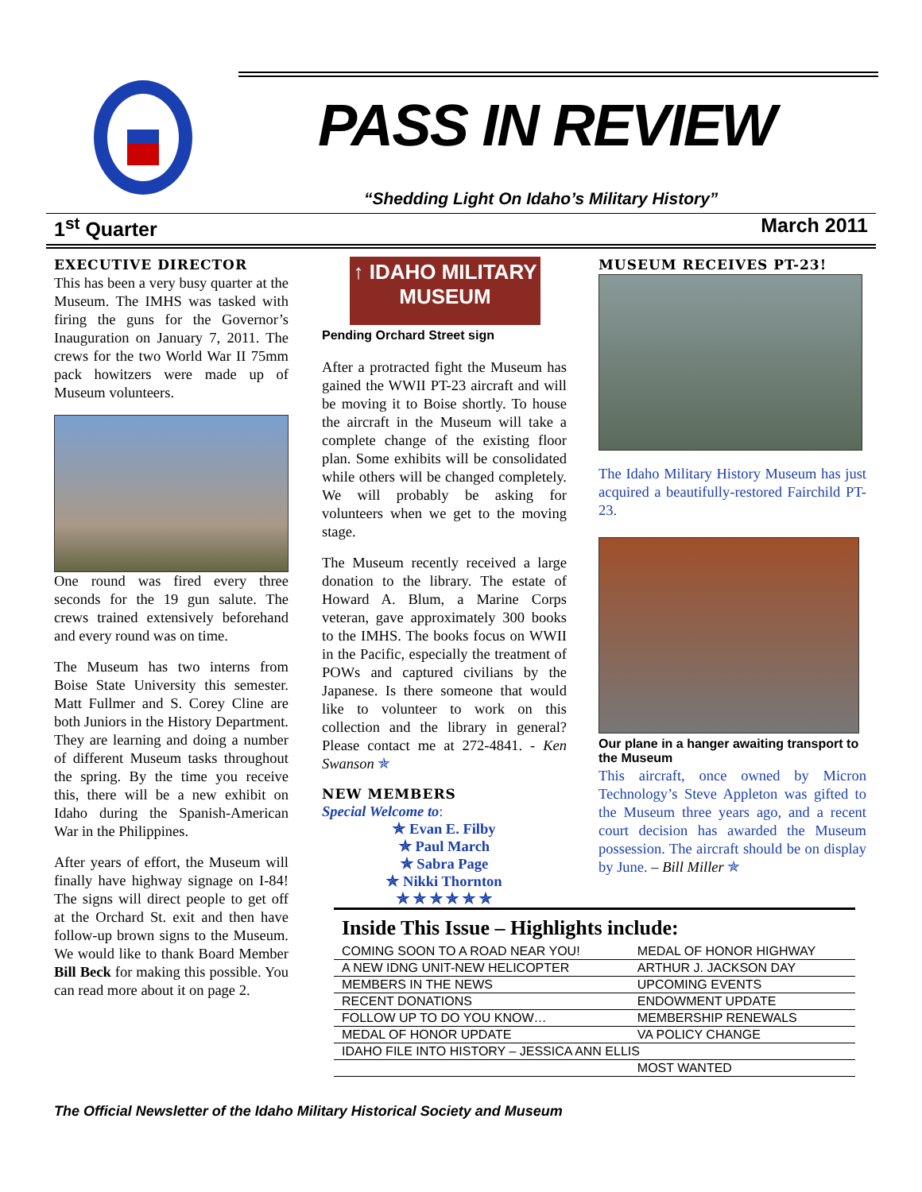PASS IN REVIEW
“Shedding Light On Idaho’s Military History”
1<sup>st</sup> Quarter March 2011
EXECUTIVE DIRECTOR
This has been a very busy quarter at the Museum. The IMHS was tasked with firing the guns for the Governor’s Inauguration on January 7, 2011. The crews for the two World War II 75mm pack howitzers were made up of Museum volunteers.
One round was fired every three seconds for the 19 gun salute. The crews trained extensively beforehand and every round was on time.
The Museum has two interns from Boise State University this semester. Matt Fullmer and S. Corey Cline are both Juniors in the History Department. They are learning and doing a number of different Museum tasks throughout the spring. By the time you receive this, there will be a new exhibit on Idaho during the Spanish-American War in the Philippines.
After years of effort, the Museum will finally have highway signage on I-84! The signs will direct people to get off at the Orchard St. exit and then have follow-up brown signs to the Museum. We would like to thank Board Member Bill Beck for making this possible. You can read more about it on page 2.
↑ IDAHO MILITARY
MUSEUM
Pending Orchard Street sign
After a protracted fight the Museum has gained the WWII PT-23 aircraft and will be moving it to Boise shortly. To house the aircraft in the Museum will take a complete change of the existing floor plan. Some exhibits will be consolidated while others will be changed completely. We will probably be asking for volunteers when we get to the moving stage.
The Museum recently received a large donation to the library. The estate of Howard A. Blum, a Marine Corps veteran, gave approximately 300 books to the IMHS. The books focus on WWII in the Pacific, especially the treatment of POWs and captured civilians by the Japanese. Is there someone that would like to volunteer to work on this collection and the library in general? Please contact me at 272-4841. - Ken Swanson ✯
NEW MEMBERS
Special Welcome to:
✯ Evan E. Filby
✯ Paul March
✯ Sabra Page
✯ Nikki Thornton
✯ ✯ ✯ ✯ ✯ ✯
MUSEUM RECEIVES PT-23!
The Idaho Military History Museum has just acquired a beautifully-restored Fairchild PT-23.
Our plane in a hanger awaiting transport to the Museum
This aircraft, once owned by Micron Technology’s Steve Appleton was gifted to the Museum three years ago, and a recent court decision has awarded the Museum possession. The aircraft should be on display by June. – Bill Miller ✯
Inside This Issue – Highlights include:
| COMING SOON TO A ROAD NEAR YOU! | MEDAL OF HONOR HIGHWAY |
| A NEW IDNG UNIT-NEW HELICOPTER | ARTHUR J. JACKSON DAY |
| MEMBERS IN THE NEWS | UPCOMING EVENTS |
| RECENT DONATIONS | ENDOWMENT UPDATE |
| FOLLOW UP TO DO YOU KNOW… | MEMBERSHIP RENEWALS |
| MEDAL OF HONOR UPDATE | VA POLICY CHANGE |
| IDAHO FILE INTO HISTORY – JESSICA ANN ELLIS | |
| | MOST WANTED |
The Official Newsletter of the Idaho Military Historical Society and Museum